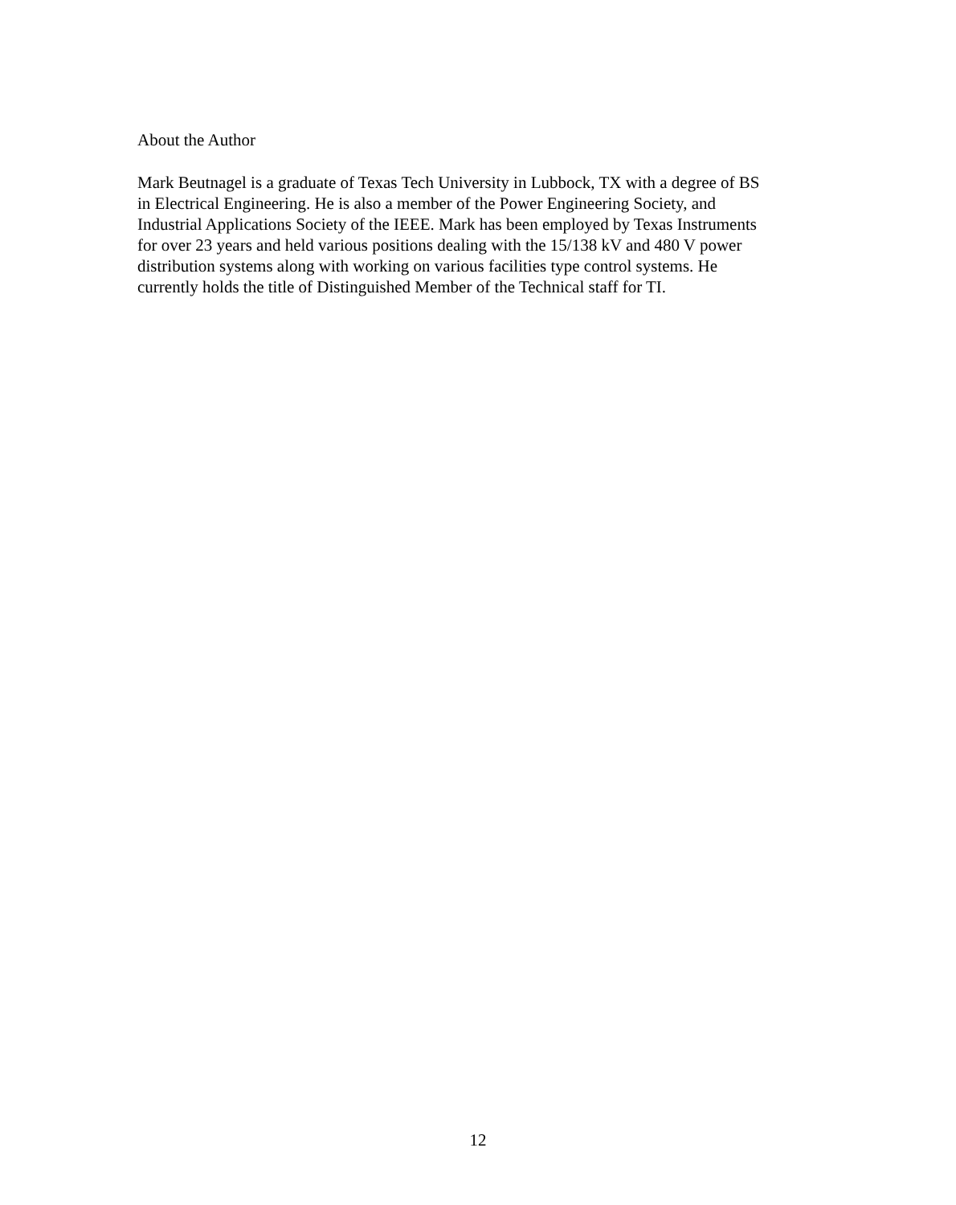About the Author
Mark Beutnagel is a graduate of Texas Tech University in Lubbock, TX with a degree of BS in Electrical Engineering. He is also a member of the Power Engineering Society, and Industrial Applications Society of the IEEE. Mark has been employed by Texas Instruments for over 23 years and held various positions dealing with the 15/138 kV and 480 V power distribution systems along with working on various facilities type control systems. He currently holds the title of Distinguished Member of the Technical staff for TI.
12